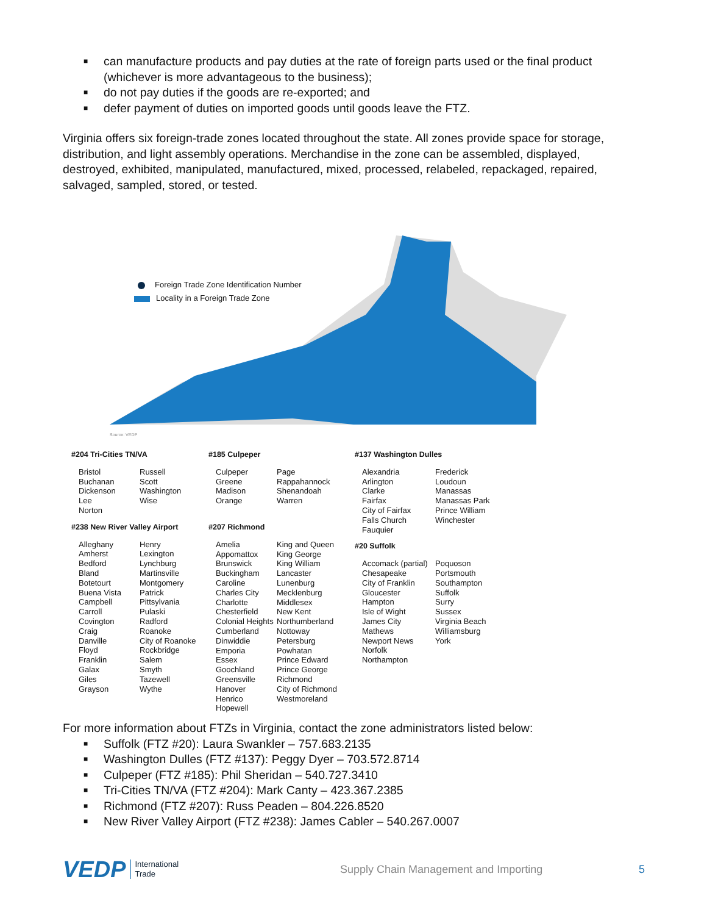■ can manufacture products and pay duties at the rate of foreign parts used or the final product (whichever is more advantageous to the business);
■ do not pay duties if the goods are re-exported; and
■ defer payment of duties on imported goods until goods leave the FTZ.
Virginia offers six foreign-trade zones located throughout the state. All zones provide space for storage, distribution, and light assembly operations. Merchandise in the zone can be assembled, displayed, destroyed, exhibited, manipulated, manufactured, mixed, processed, relabeled, repackaged, repaired, salvaged, sampled, stored, or tested.
Foreign Trade Zone Identification Number
Locality in a Foreign Trade Zone
Source: VEDP
#204 Tri-Cities TN/VA
Bristol
Buchanan
Dickenson
Lee
Norton
Russell
Scott
Washington
Wise
#238 New River Valley Airport
Alleghany
Amherst
Bedford
Bland
Botetourt
Buena Vista
Campbell
Carroll
Covington
Craig
Danville
Floyd
Franklin
Galax
Giles
Grayson
Henry
Lexington
Lynchburg
Martinsville
Montgomery
Patrick
Pittsylvania
Pulaski
Radford
Roanoke
City of Roanoke
Rockbridge
Salem
Smyth
Tazewell
Wythe
#185 Culpeper
Culpeper
Greene
Madison
Orange
Page
Rappahannock
Shenandoah
Warren
#207 Richmond
Amelia
Appomattox
Brunswick
Buckingham
Caroline
Charles City
Charlotte
Chesterfield
Colonial Heights
Cumberland
Dinwiddie
Emporia
Essex
Goochland
Greensville
Hanover
Henrico
Hopewell
King and Queen
King George
King William
Lancaster
Lunenburg
Mecklenburg
Middlesex
New Kent
Northumberland
Nottoway
Petersburg
Powhatan
Prince Edward
Prince George
Richmond
City of Richmond
Westmoreland
#137 Washington Dulles
Alexandria
Arlington
Clarke
Fairfax
City of Fairfax
Falls Church
Fauquier
Frederick
Loudoun
Manassas
Manassas Park
Prince William
Winchester
#20 Suffolk
Accomack (partial)
Chesapeake
City of Franklin
Gloucester
Hampton
Isle of Wight
James City
Mathews
Newport News
Norfolk
Northampton
Poquoson
Portsmouth
Southampton
Suffolk
Surry
Sussex
Virginia Beach
Williamsburg
York
For more information about FTZs in Virginia, contact the zone administrators listed below:
■ Suffolk (FTZ #20): Laura Swankler – 757.683.2135
■ Washington Dulles (FTZ #137): Peggy Dyer – 703.572.8714
■ Culpeper (FTZ #185): Phil Sheridan – 540.727.3410
■ Tri-Cities TN/VA (FTZ #204): Mark Canty – 423.367.2385
■ Richmond (FTZ #207): Russ Peaden – 804.226.8520
■ New River Valley Airport (FTZ #238): James Cabler – 540.267.0007
VEDP
International
Trade
Supply Chain Management and Importing 5